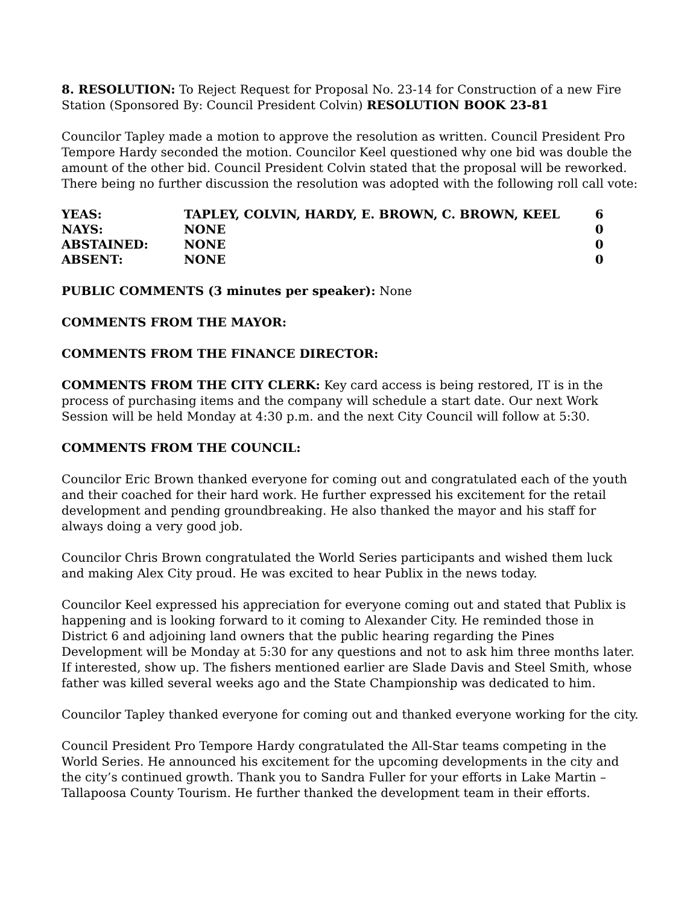8. RESOLUTION: To Reject Request for Proposal No. 23-14 for Construction of a new Fire Station (Sponsored By: Council President Colvin) RESOLUTION BOOK 23-81
Councilor Tapley made a motion to approve the resolution as written. Council President Pro Tempore Hardy seconded the motion. Councilor Keel questioned why one bid was double the amount of the other bid. Council President Colvin stated that the proposal will be reworked. There being no further discussion the resolution was adopted with the following roll call vote:
| YEAS: | TAPLEY, COLVIN, HARDY, E. BROWN, C. BROWN, KEEL | 6 |
| NAYS: | NONE | 0 |
| ABSTAINED: | NONE | 0 |
| ABSENT: | NONE | 0 |
PUBLIC COMMENTS (3 minutes per speaker): None
COMMENTS FROM THE MAYOR:
COMMENTS FROM THE FINANCE DIRECTOR:
COMMENTS FROM THE CITY CLERK: Key card access is being restored, IT is in the process of purchasing items and the company will schedule a start date. Our next Work Session will be held Monday at 4:30 p.m. and the next City Council will follow at 5:30.
COMMENTS FROM THE COUNCIL:
Councilor Eric Brown thanked everyone for coming out and congratulated each of the youth and their coached for their hard work. He further expressed his excitement for the retail development and pending groundbreaking. He also thanked the mayor and his staff for always doing a very good job.
Councilor Chris Brown congratulated the World Series participants and wished them luck and making Alex City proud. He was excited to hear Publix in the news today.
Councilor Keel expressed his appreciation for everyone coming out and stated that Publix is happening and is looking forward to it coming to Alexander City. He reminded those in District 6 and adjoining land owners that the public hearing regarding the Pines Development will be Monday at 5:30 for any questions and not to ask him three months later. If interested, show up. The fishers mentioned earlier are Slade Davis and Steel Smith, whose father was killed several weeks ago and the State Championship was dedicated to him.
Councilor Tapley thanked everyone for coming out and thanked everyone working for the city.
Council President Pro Tempore Hardy congratulated the All-Star teams competing in the World Series. He announced his excitement for the upcoming developments in the city and the city’s continued growth. Thank you to Sandra Fuller for your efforts in Lake Martin – Tallapoosa County Tourism. He further thanked the development team in their efforts.